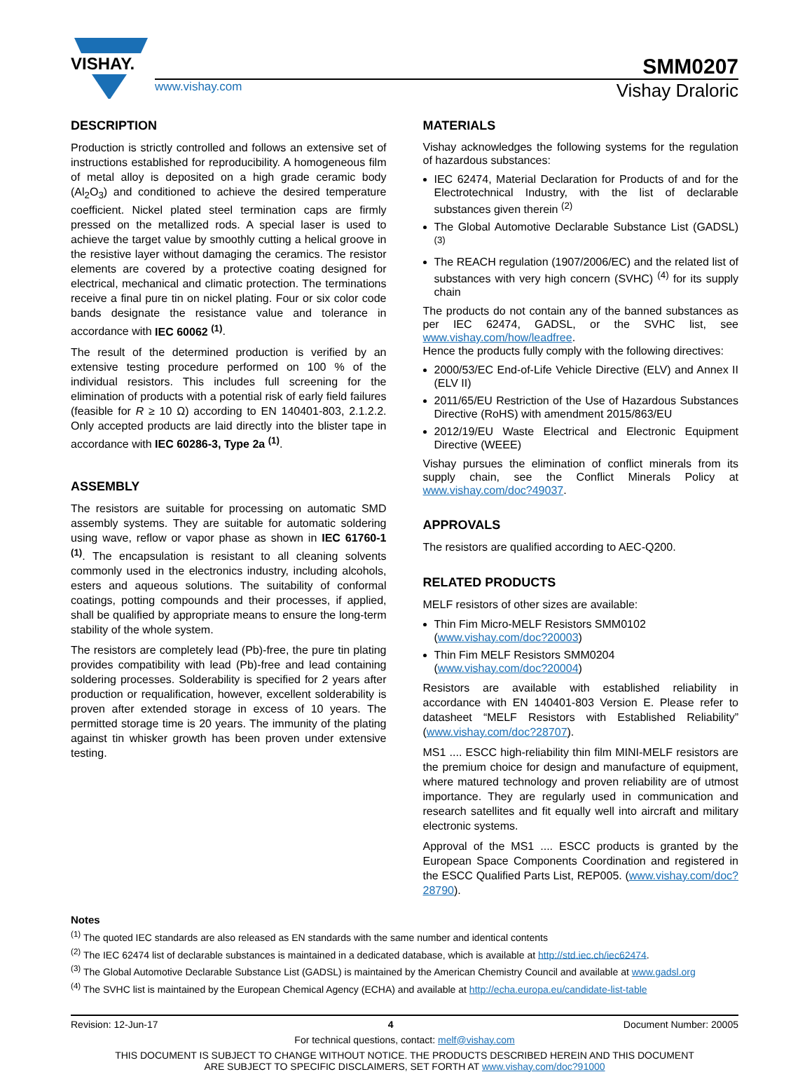VISHAY.
SMM0207
www.vishay.com Vishay Draloric
DESCRIPTION
Production is strictly controlled and follows an extensive set of instructions established for reproducibility. A homogeneous film of metal alloy is deposited on a high grade ceramic body (Al<sub>2</sub>O<sub>3</sub>) and conditioned to achieve the desired temperature coefficient. Nickel plated steel termination caps are firmly pressed on the metallized rods. A special laser is used to achieve the target value by smoothly cutting a helical groove in the resistive layer without damaging the ceramics. The resistor elements are covered by a protective coating designed for electrical, mechanical and climatic protection. The terminations receive a final pure tin on nickel plating. Four or six color code bands designate the resistance value and tolerance in accordance with IEC 60062 <sup>(1)</sup>.
The result of the determined production is verified by an extensive testing procedure performed on 100 % of the individual resistors. This includes full screening for the elimination of products with a potential risk of early field failures (feasible for R ≥ 10 Ω) according to EN 140401-803, 2.1.2.2. Only accepted products are laid directly into the blister tape in accordance with IEC 60286-3, Type 2a <sup>(1)</sup>.
ASSEMBLY
The resistors are suitable for processing on automatic SMD assembly systems. They are suitable for automatic soldering using wave, reflow or vapor phase as shown in IEC 61760-1 <sup>(1)</sup>. The encapsulation is resistant to all cleaning solvents commonly used in the electronics industry, including alcohols, esters and aqueous solutions. The suitability of conformal coatings, potting compounds and their processes, if applied, shall be qualified by appropriate means to ensure the long-term stability of the whole system.
The resistors are completely lead (Pb)-free, the pure tin plating provides compatibility with lead (Pb)-free and lead containing soldering processes. Solderability is specified for 2 years after production or requalification, however, excellent solderability is proven after extended storage in excess of 10 years. The permitted storage time is 20 years. The immunity of the plating against tin whisker growth has been proven under extensive testing.
MATERIALS
Vishay acknowledges the following systems for the regulation of hazardous substances:
IEC 62474, Material Declaration for Products of and for the Electrotechnical Industry, with the list of declarable substances given therein <sup>(2)</sup>
The Global Automotive Declarable Substance List (GADSL) <sup>(3)</sup>
The REACH regulation (1907/2006/EC) and the related list of substances with very high concern (SVHC) <sup>(4)</sup> for its supply chain
The products do not contain any of the banned substances as per IEC 62474, GADSL, or the SVHC list, see www.vishay.com/how/leadfree.
Hence the products fully comply with the following directives:
2000/53/EC End-of-Life Vehicle Directive (ELV) and Annex II (ELV II)
2011/65/EU Restriction of the Use of Hazardous Substances Directive (RoHS) with amendment 2015/863/EU
2012/19/EU Waste Electrical and Electronic Equipment Directive (WEEE)
Vishay pursues the elimination of conflict minerals from its supply chain, see the Conflict Minerals Policy at www.vishay.com/doc?49037.
APPROVALS
The resistors are qualified according to AEC-Q200.
RELATED PRODUCTS
MELF resistors of other sizes are available:
Thin Fim Micro-MELF Resistors SMM0102
(www.vishay.com/doc?20003)
Thin Fim MELF Resistors SMM0204
(www.vishay.com/doc?20004)
Resistors are available with established reliability in accordance with EN 140401-803 Version E. Please refer to datasheet “MELF Resistors with Established Reliability” (www.vishay.com/doc?28707).
MS1 .... ESCC high-reliability thin film MINI-MELF resistors are the premium choice for design and manufacture of equipment, where matured technology and proven reliability are of utmost importance. They are regularly used in communication and research satellites and fit equally well into aircraft and military electronic systems.
Approval of the MS1 .... ESCC products is granted by the European Space Components Coordination and registered in the ESCC Qualified Parts List, REP005. (www.vishay.com/doc?28790).
Notes
<sup>(1)</sup> The quoted IEC standards are also released as EN standards with the same number and identical contents
<sup>(2)</sup> The IEC 62474 list of declarable substances is maintained in a dedicated database, which is available at http://std.iec.ch/iec62474.
<sup>(3)</sup> The Global Automotive Declarable Substance List (GADSL) is maintained by the American Chemistry Council and available at www.gadsl.org
<sup>(4)</sup> The SVHC list is maintained by the European Chemical Agency (ECHA) and available at http://echa.europa.eu/candidate-list-table
Revision: 12-Jun-17 4 Document Number: 20005
For technical questions, contact: melf@vishay.com
THIS DOCUMENT IS SUBJECT TO CHANGE WITHOUT NOTICE. THE PRODUCTS DESCRIBED HEREIN AND THIS DOCUMENT
ARE SUBJECT TO SPECIFIC DISCLAIMERS, SET FORTH AT www.vishay.com/doc?91000